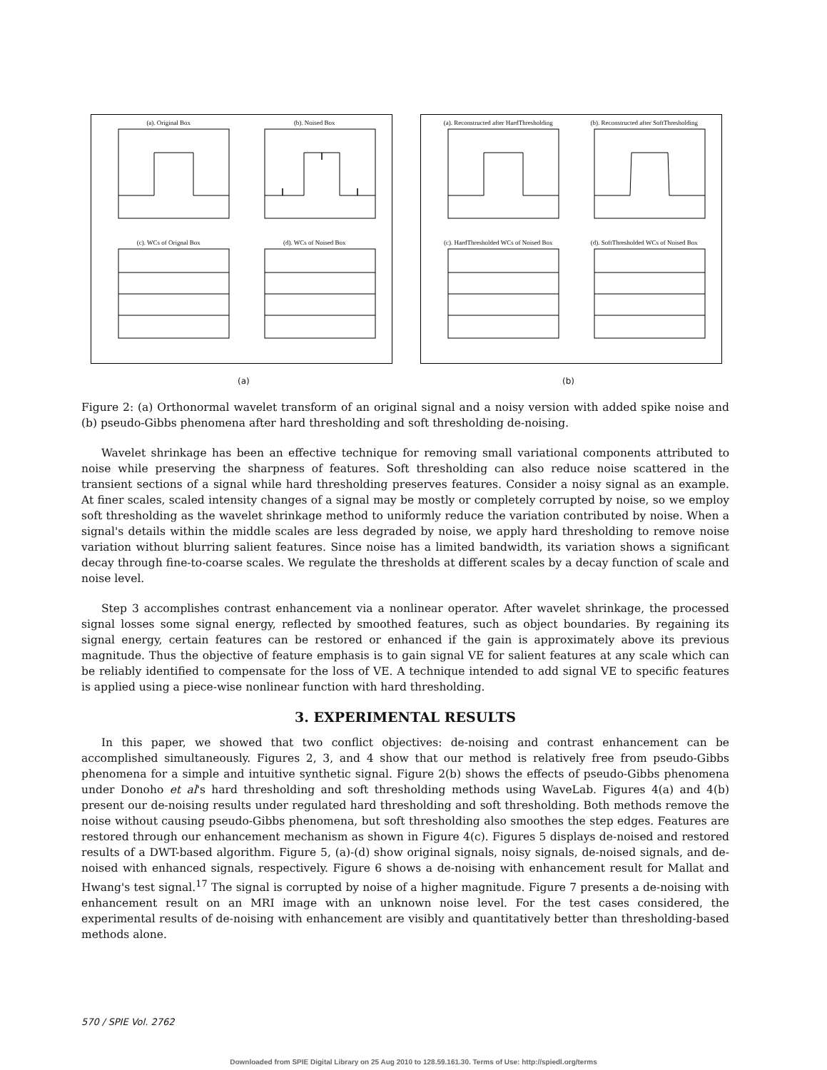(a). Original Box
(b). Noised Box
(c). WCs of Orignal Box
(d). WCs of Noised Box
(a). Reconstructed after HardThresholding
(b). Reconstructed after SoftThresholding
(c). HardThresholded WCs of Noised Box
(d). SoftThresholded WCs of Noised Box
(a) (b)
Figure 2: (a) Orthonormal wavelet transform of an original signal and a noisy version with added spike noise and (b) pseudo-Gibbs phenomena after hard thresholding and soft thresholding de-noising.
Wavelet shrinkage has been an effective technique for removing small variational components attributed to noise while preserving the sharpness of features. Soft thresholding can also reduce noise scattered in the transient sections of a signal while hard thresholding preserves features. Consider a noisy signal as an example. At finer scales, scaled intensity changes of a signal may be mostly or completely corrupted by noise, so we employ soft thresholding as the wavelet shrinkage method to uniformly reduce the variation contributed by noise. When a signal's details within the middle scales are less degraded by noise, we apply hard thresholding to remove noise variation without blurring salient features. Since noise has a limited bandwidth, its variation shows a significant decay through fine-to-coarse scales. We regulate the thresholds at different scales by a decay function of scale and noise level.
Step 3 accomplishes contrast enhancement via a nonlinear operator. After wavelet shrinkage, the processed signal losses some signal energy, reflected by smoothed features, such as object boundaries. By regaining its signal energy, certain features can be restored or enhanced if the gain is approximately above its previous magnitude. Thus the objective of feature emphasis is to gain signal VE for salient features at any scale which can be reliably identified to compensate for the loss of VE. A technique intended to add signal VE to specific features is applied using a piece-wise nonlinear function with hard thresholding.
3. EXPERIMENTAL RESULTS
In this paper, we showed that two conflict objectives: de-noising and contrast enhancement can be accomplished simultaneously. Figures 2, 3, and 4 show that our method is relatively free from pseudo-Gibbs phenomena for a simple and intuitive synthetic signal. Figure 2(b) shows the effects of pseudo-Gibbs phenomena under Donoho et al's hard thresholding and soft thresholding methods using WaveLab. Figures 4(a) and 4(b) present our de-noising results under regulated hard thresholding and soft thresholding. Both methods remove the noise without causing pseudo-Gibbs phenomena, but soft thresholding also smoothes the step edges. Features are restored through our enhancement mechanism as shown in Figure 4(c). Figures 5 displays de-noised and restored results of a DWT-based algorithm. Figure 5, (a)-(d) show original signals, noisy signals, de-noised signals, and de-noised with enhanced signals, respectively. Figure 6 shows a de-noising with enhancement result for Mallat and Hwang's test signal.<sup>17</sup> The signal is corrupted by noise of a higher magnitude. Figure 7 presents a de-noising with enhancement result on an MRI image with an unknown noise level. For the test cases considered, the experimental results of de-noising with enhancement are visibly and quantitatively better than thresholding-based methods alone.
570 / SPIE Vol. 2762
Downloaded from SPIE Digital Library on 25 Aug 2010 to 128.59.161.30. Terms of Use: http://spiedl.org/terms